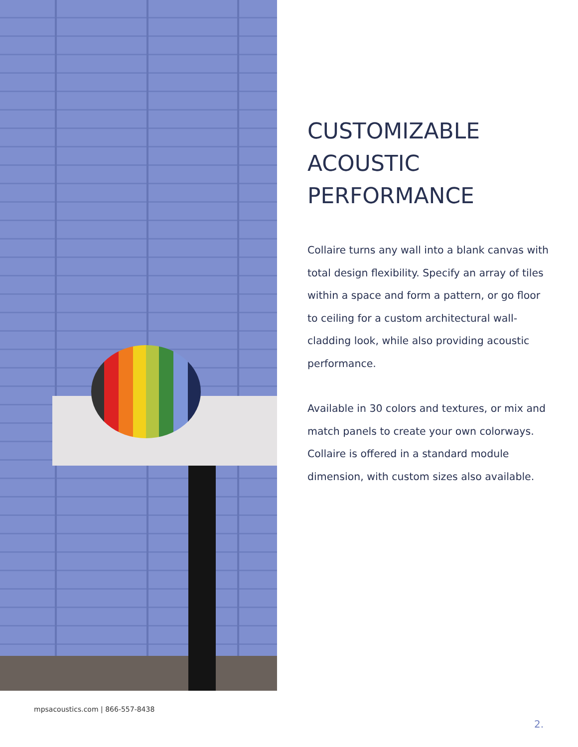CUSTOMIZABLE ACOUSTIC PERFORMANCE
Collaire turns any wall into a blank canvas with total design flexibility. Specify an array of tiles within a space and form a pattern, or go floor to ceiling for a custom architectural wall-cladding look, while also providing acoustic performance.
Available in 30 colors and textures, or mix and match panels to create your own colorways. Collaire is offered in a standard module dimension, with custom sizes also available.
mpsacoustics.com | 866-557-8438
2.